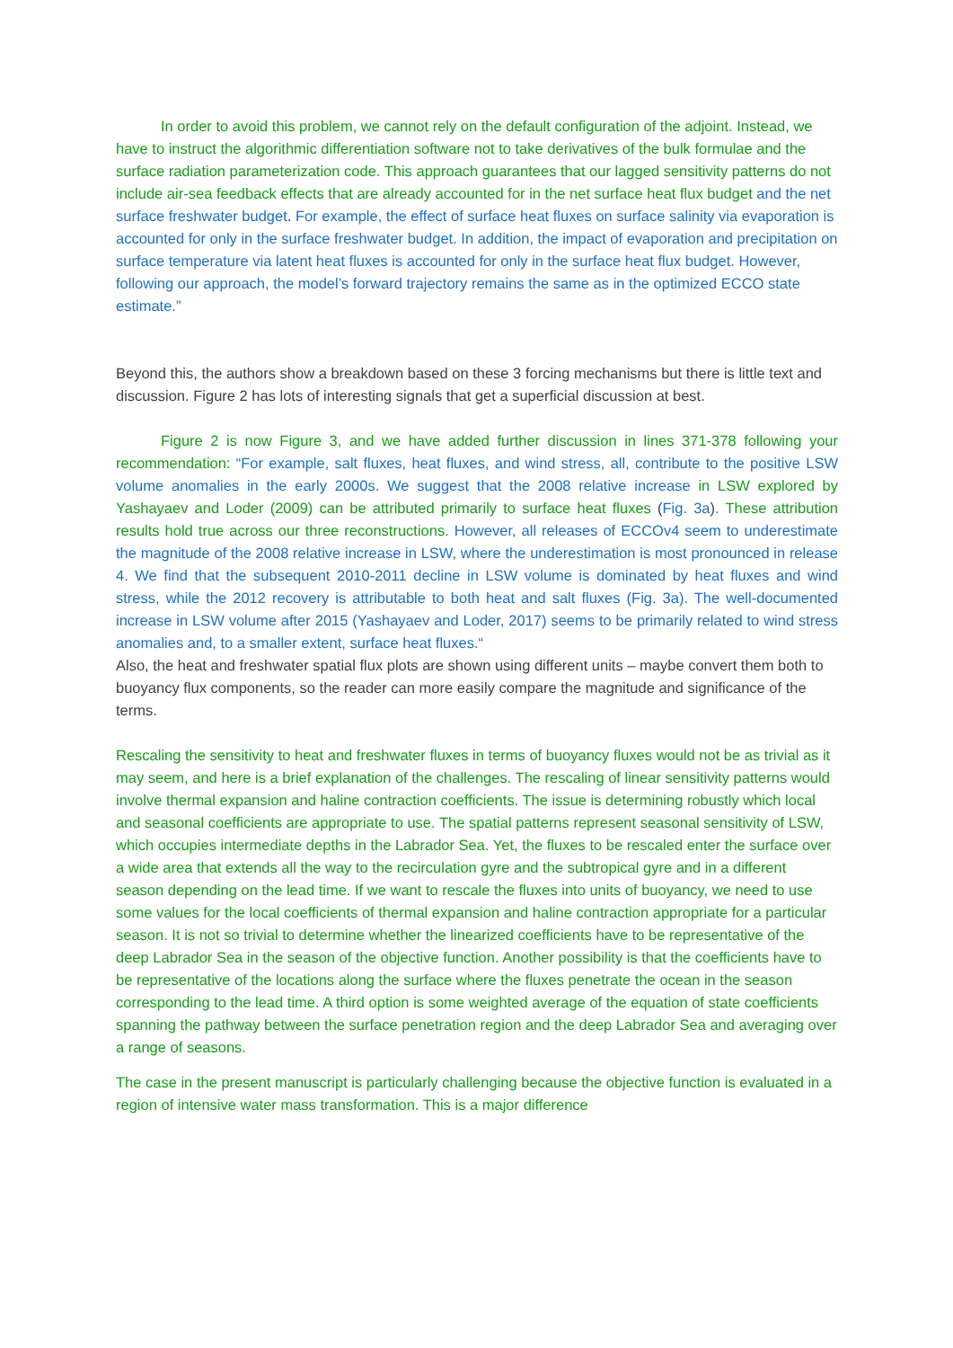In order to avoid this problem, we cannot rely on the default configuration of the adjoint. Instead, we have to instruct the algorithmic differentiation software not to take derivatives of the bulk formulae and the surface radiation parameterization code. This approach guarantees that our lagged sensitivity patterns do not include air-sea feedback effects that are already accounted for in the net surface heat flux budget and the net surface freshwater budget. For example, the effect of surface heat fluxes on surface salinity via evaporation is accounted for only in the surface freshwater budget. In addition, the impact of evaporation and precipitation on surface temperature via latent heat fluxes is accounted for only in the surface heat flux budget. However, following our approach, the model’s forward trajectory remains the same as in the optimized ECCO state estimate.”
Beyond this, the authors show a breakdown based on these 3 forcing mechanisms but there is little text and discussion. Figure 2 has lots of interesting signals that get a superficial discussion at best.
Figure 2 is now Figure 3, and we have added further discussion in lines 371-378 following your recommendation: “For example, salt fluxes, heat fluxes, and wind stress, all, contribute to the positive LSW volume anomalies in the early 2000s. We suggest that the 2008 relative increase in LSW explored by Yashayaev and Loder (2009) can be attributed primarily to surface heat fluxes (Fig. 3a). These attribution results hold true across our three reconstructions. However, all releases of ECCOv4 seem to underestimate the magnitude of the 2008 relative increase in LSW, where the underestimation is most pronounced in release 4. We find that the subsequent 2010-2011 decline in LSW volume is dominated by heat fluxes and wind stress, while the 2012 recovery is attributable to both heat and salt fluxes (Fig. 3a). The well-documented increase in LSW volume after 2015 (Yashayaev and Loder, 2017) seems to be primarily related to wind stress anomalies and, to a smaller extent, surface heat fluxes.“
Also, the heat and freshwater spatial flux plots are shown using different units – maybe convert them both to buoyancy flux components, so the reader can more easily compare the magnitude and significance of the terms.
Rescaling the sensitivity to heat and freshwater fluxes in terms of buoyancy fluxes would not be as trivial as it may seem, and here is a brief explanation of the challenges. The rescaling of linear sensitivity patterns would involve thermal expansion and haline contraction coefficients. The issue is determining robustly which local and seasonal coefficients are appropriate to use. The spatial patterns represent seasonal sensitivity of LSW, which occupies intermediate depths in the Labrador Sea. Yet, the fluxes to be rescaled enter the surface over a wide area that extends all the way to the recirculation gyre and the subtropical gyre and in a different season depending on the lead time. If we want to rescale the fluxes into units of buoyancy, we need to use some values for the local coefficients of thermal expansion and haline contraction appropriate for a particular season. It is not so trivial to determine whether the linearized coefficients have to be representative of the deep Labrador Sea in the season of the objective function. Another possibility is that the coefficients have to be representative of the locations along the surface where the fluxes penetrate the ocean in the season corresponding to the lead time. A third option is some weighted average of the equation of state coefficients spanning the pathway between the surface penetration region and the deep Labrador Sea and averaging over a range of seasons.
The case in the present manuscript is particularly challenging because the objective function is evaluated in a region of intensive water mass transformation. This is a major difference